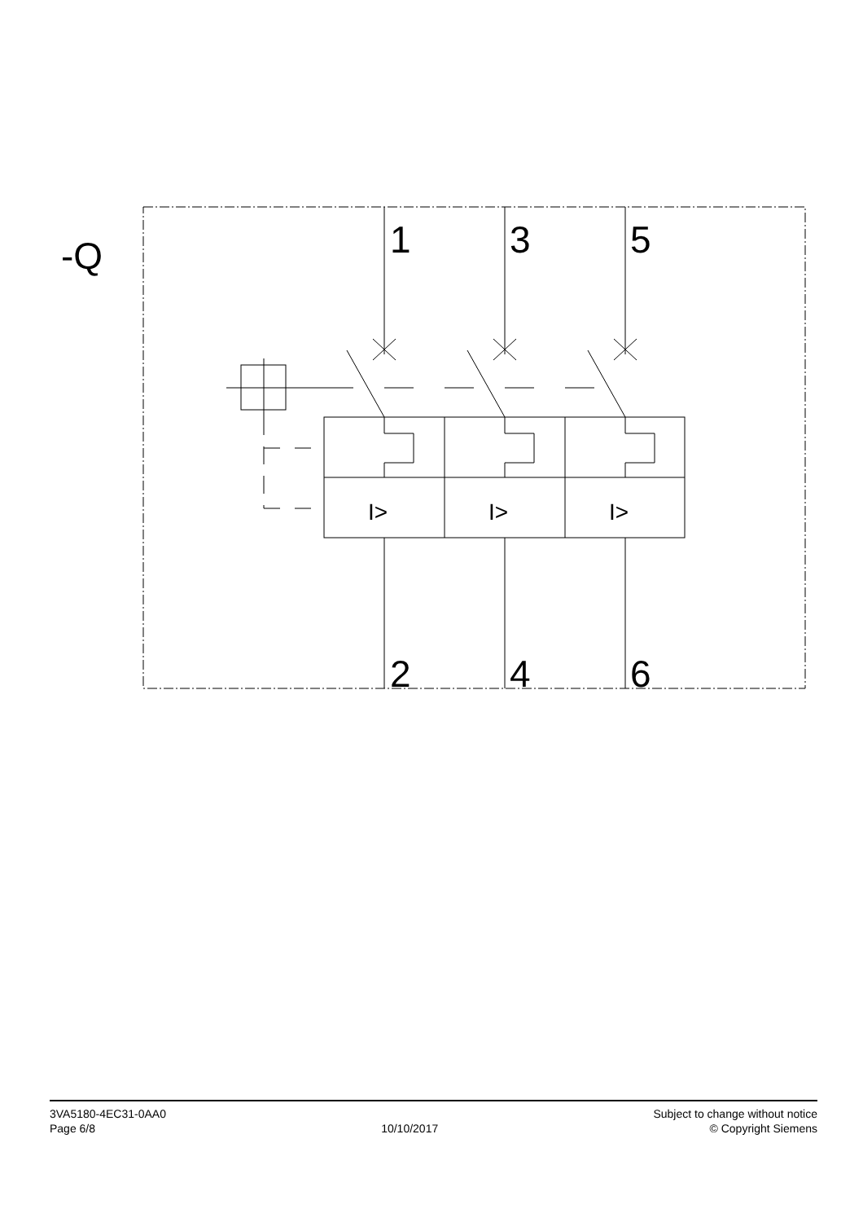-Q
1
3
5
2
4
6
I>
I>
I>
3VA5180-4EC31-0AA0
Page 6/8
10/10/2017
Subject to change without notice
© Copyright Siemens